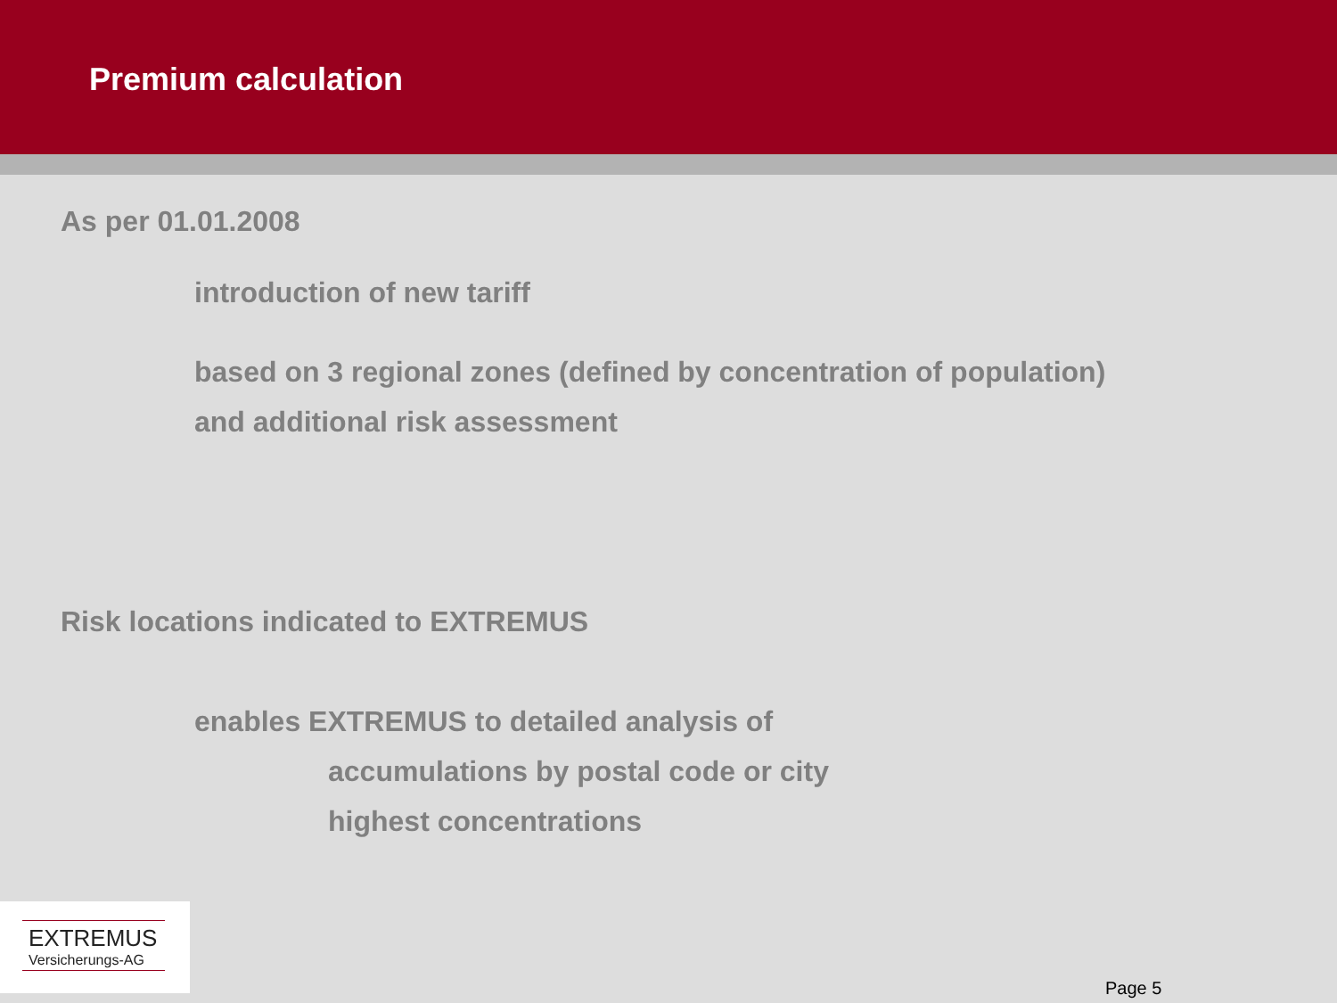Premium calculation
As per 01.01.2008
introduction of new tariff
based on 3 regional zones (defined by concentration of population)
and additional risk assessment
Risk locations indicated to EXTREMUS
enables EXTREMUS to detailed analysis of
accumulations by postal code or city
highest concentrations
EXTREMUS
Versicherungs-AG
Page 5